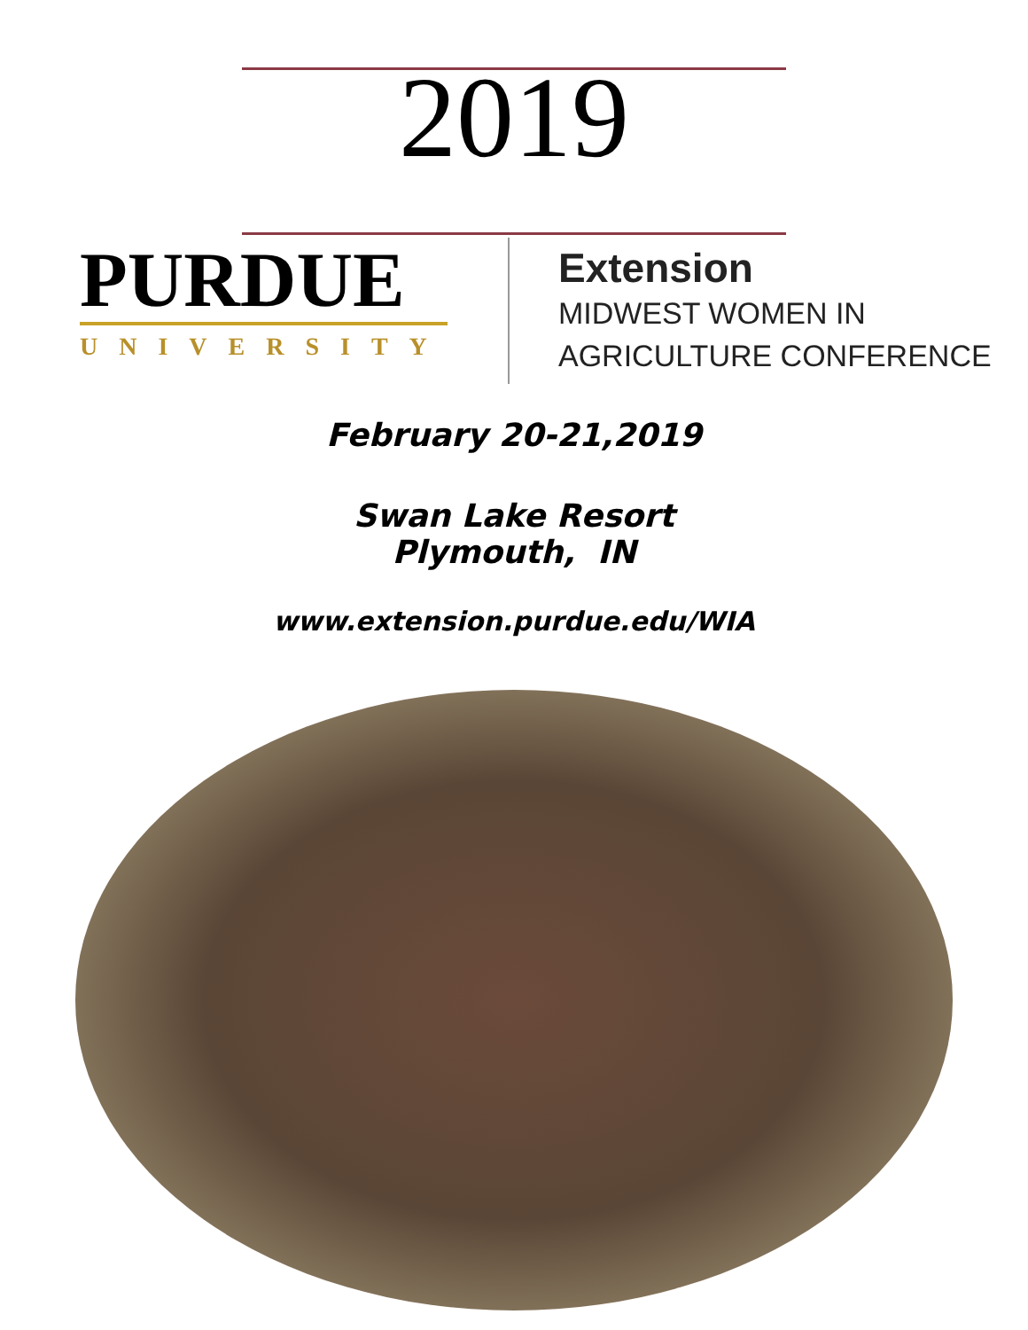2019
PURDUE
UNIVERSITY
Extension
MIDWEST WOMEN IN
AGRICULTURE CONFERENCE
February 20-21,2019
Swan Lake Resort
Plymouth, IN
www.extension.purdue.edu/WIA